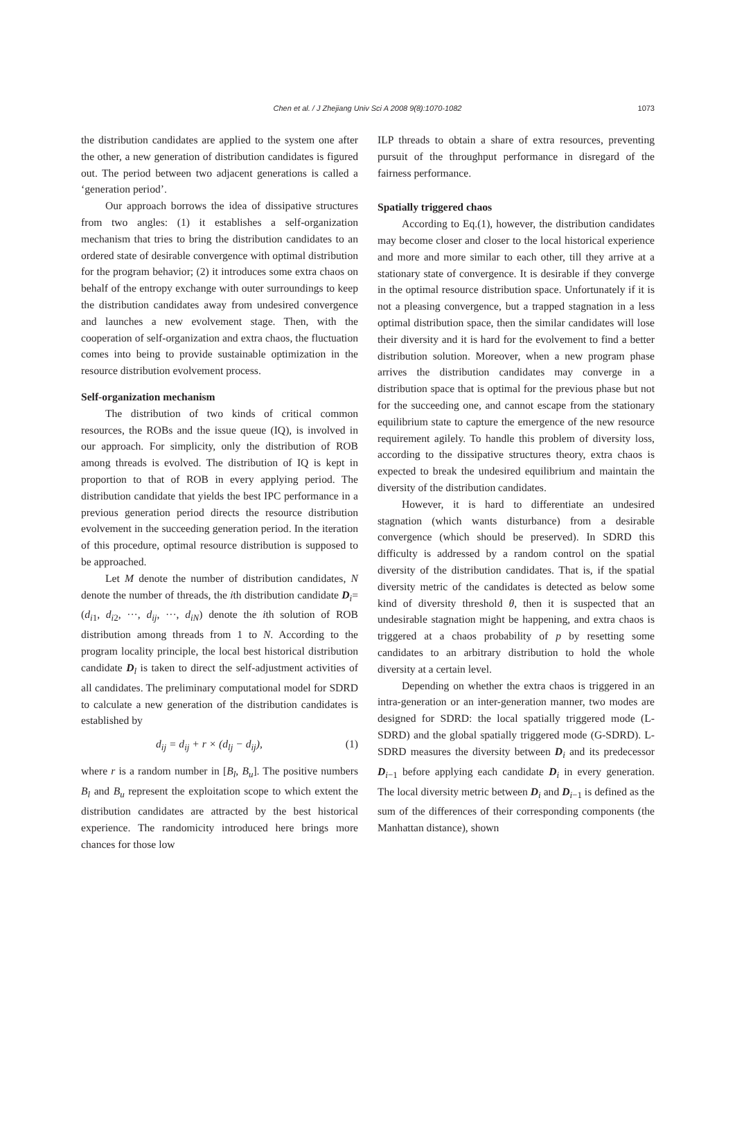Chen et al. / J Zhejiang Univ Sci A 2008 9(8):1070-1082
1073
the distribution candidates are applied to the system one after the other, a new generation of distribution candidates is figured out. The period between two adjacent generations is called a ‘generation period’.
Our approach borrows the idea of dissipative structures from two angles: (1) it establishes a self-organization mechanism that tries to bring the distribution candidates to an ordered state of desirable convergence with optimal distribution for the program behavior; (2) it introduces some extra chaos on behalf of the entropy exchange with outer surroundings to keep the distribution candidates away from undesired convergence and launches a new evolvement stage. Then, with the cooperation of self-organization and extra chaos, the fluctuation comes into being to provide sustainable optimization in the resource distribution evolvement process.
Self-organization mechanism
The distribution of two kinds of critical common resources, the ROBs and the issue queue (IQ), is involved in our approach. For simplicity, only the distribution of ROB among threads is evolved. The distribution of IQ is kept in proportion to that of ROB in every applying period. The distribution candidate that yields the best IPC performance in a previous generation period directs the resource distribution evolvement in the succeeding generation period. In the iteration of this procedure, optimal resource distribution is supposed to be approached.
Let M denote the number of distribution candidates, N denote the number of threads, the ith distribution candidate D<sub>i</sub>=(d<sub>i1</sub>, d<sub>i2</sub>, ···, d<sub>ij</sub>, ···, d<sub>iN</sub>) denote the ith solution of ROB distribution among threads from 1 to N. According to the program locality principle, the local best historical distribution candidate D<sub>l</sub> is taken to direct the self-adjustment activities of all candidates. The preliminary computational model for SDRD to calculate a new generation of the distribution candidates is established by
d<sub>ij</sub> = d<sub>ij</sub> + r × (d<sub>lj</sub> − d<sub>ij</sub>), (1)
where r is a random number in [B<sub>l</sub>, B<sub>u</sub>]. The positive numbers B<sub>l</sub> and B<sub>u</sub> represent the exploitation scope to which extent the distribution candidates are attracted by the best historical experience. The randomicity introduced here brings more chances for those low
ILP threads to obtain a share of extra resources, preventing pursuit of the throughput performance in disregard of the fairness performance.
Spatially triggered chaos
According to Eq.(1), however, the distribution candidates may become closer and closer to the local historical experience and more and more similar to each other, till they arrive at a stationary state of convergence. It is desirable if they converge in the optimal resource distribution space. Unfortunately if it is not a pleasing convergence, but a trapped stagnation in a less optimal distribution space, then the similar candidates will lose their diversity and it is hard for the evolvement to find a better distribution solution. Moreover, when a new program phase arrives the distribution candidates may converge in a distribution space that is optimal for the previous phase but not for the succeeding one, and cannot escape from the stationary equilibrium state to capture the emergence of the new resource requirement agilely. To handle this problem of diversity loss, according to the dissipative structures theory, extra chaos is expected to break the undesired equilibrium and maintain the diversity of the distribution candidates.
However, it is hard to differentiate an undesired stagnation (which wants disturbance) from a desirable convergence (which should be preserved). In SDRD this difficulty is addressed by a random control on the spatial diversity of the distribution candidates. That is, if the spatial diversity metric of the candidates is detected as below some kind of diversity threshold θ, then it is suspected that an undesirable stagnation might be happening, and extra chaos is triggered at a chaos probability of p by resetting some candidates to an arbitrary distribution to hold the whole diversity at a certain level.
Depending on whether the extra chaos is triggered in an intra-generation or an inter-generation manner, two modes are designed for SDRD: the local spatially triggered mode (L-SDRD) and the global spatially triggered mode (G-SDRD). L-SDRD measures the diversity between D<sub>i</sub> and its predecessor D<sub>i−1</sub> before applying each candidate D<sub>i</sub> in every generation. The local diversity metric between D<sub>i</sub> and D<sub>i−1</sub> is defined as the sum of the differences of their corresponding components (the Manhattan distance), shown